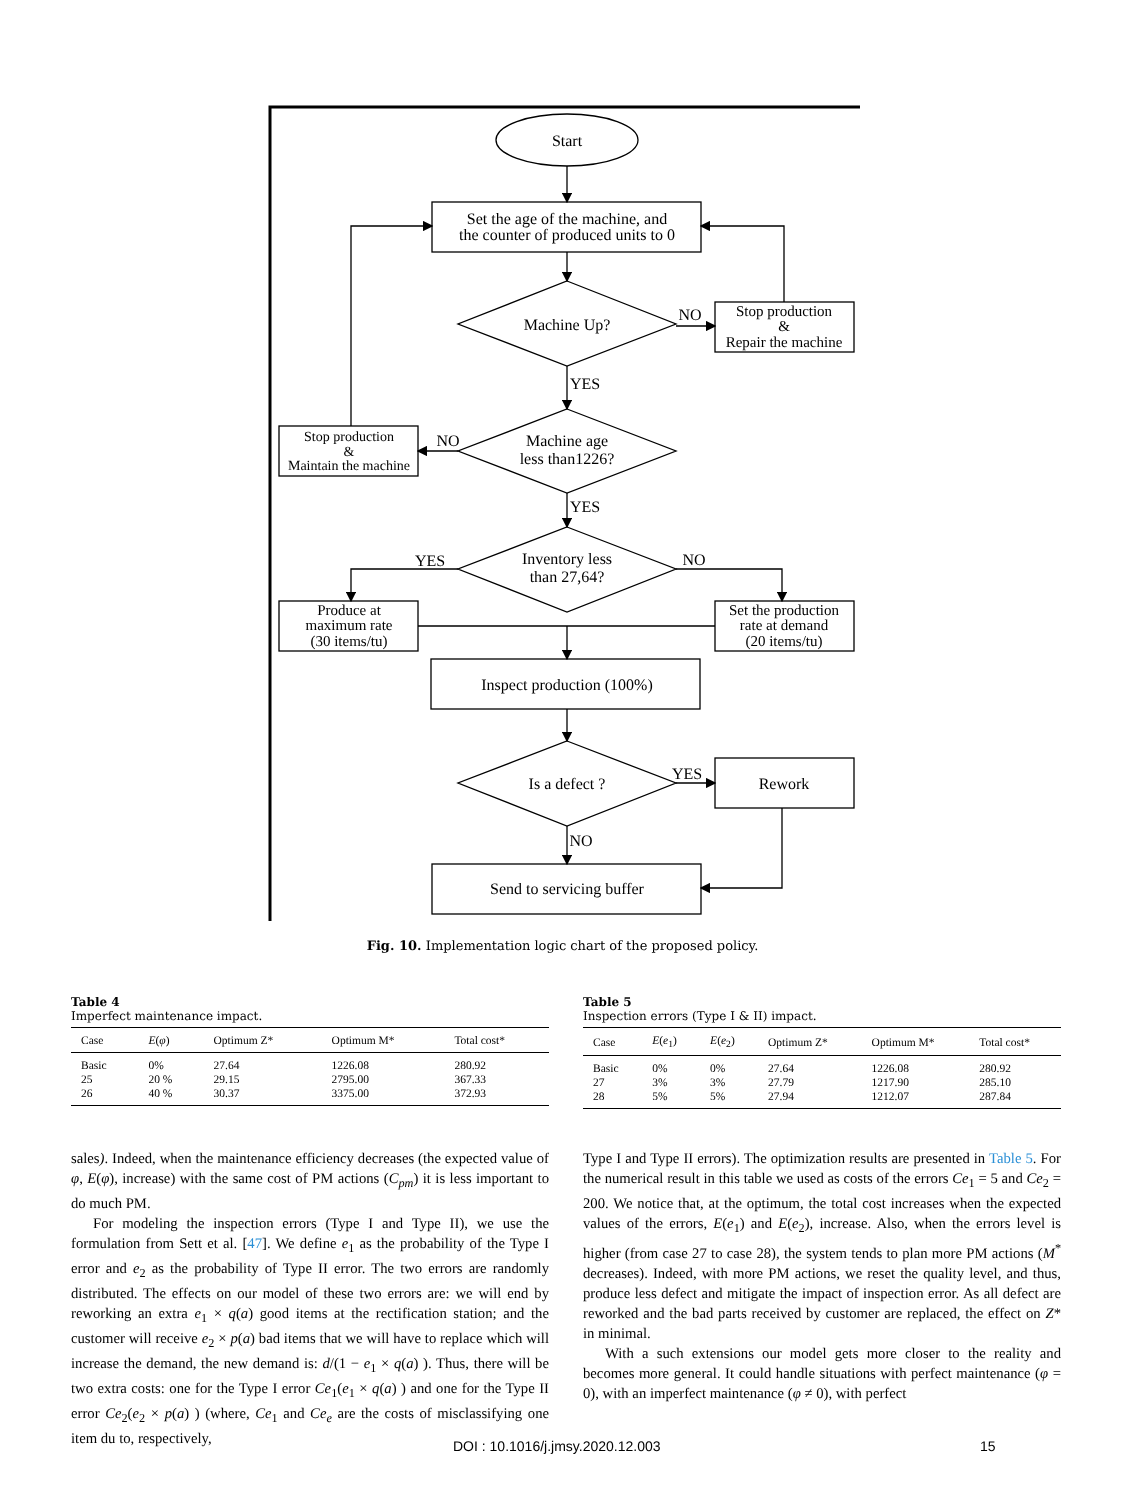Start
Set the age of the machine, and
the counter of produced units to 0
Machine Up?
NO
Stop production
&
Repair the machine
YES
Machine age
less than1226?
NO
Stop production
&
Maintain the machine
YES
Inventory less
than 27,64?
YES
NO
Produce at
maximum rate
(30 items/tu)
Set the production
rate at demand
(20 items/tu)
Inspect production (100%)
Is a defect ?
YES
Rework
NO
Send to servicing buffer
Fig. 10. Implementation logic chart of the proposed policy.
Table 4
Imperfect maintenance impact.
| Case | E ( φ ) | Optimum Z* | Optimum M* | Total cost* |
| --- | --- | --- | --- | --- |
| Basic | 0% | 27.64 | 1226.08 | 280.92 |
| 25 | 20 % | 29.15 | 2795.00 | 367.33 |
| 26 | 40 % | 30.37 | 3375.00 | 372.93 |
Table 5
Inspection errors (Type I & II) impact.
| Case | E ( e<sub>1</sub>) | E ( e<sub>2</sub>) | Optimum Z* | Optimum M* | Total cost* |
| --- | --- | --- | --- | --- | --- |
| Basic | 0% | 0% | 27.64 | 1226.08 | 280.92 |
| 27 | 3% | 3% | 27.79 | 1217.90 | 285.10 |
| 28 | 5% | 5% | 27.94 | 1212.07 | 287.84 |
sales). Indeed, when the maintenance efficiency decreases (the expected value of φ, E(φ), increase) with the same cost of PM actions (C<sub>pm</sub>) it is less important to do much PM.
For modeling the inspection errors (Type I and Type II), we use the formulation from Sett et al. [47]. We define e<sub>1</sub> as the probability of the Type I error and e<sub>2</sub> as the probability of Type II error. The two errors are randomly distributed. The effects on our model of these two errors are: we will end by reworking an extra e<sub>1</sub> × q(a) good items at the rectification station; and the customer will receive e<sub>2</sub> × p(a) bad items that we will have to replace which will increase the demand, the new demand is: d/(1 − e<sub>1</sub> × q(a) ). Thus, there will be two extra costs: one for the Type I error Ce<sub>1</sub>(e<sub>1</sub> × q(a) ) and one for the Type II error Ce<sub>2</sub>(e<sub>2</sub> × p(a) ) (where, Ce<sub>1</sub> and Ce<sub>e</sub> are the costs of misclassifying one item du to, respectively,
Type I and Type II errors). The optimization results are presented in Table 5. For the numerical result in this table we used as costs of the errors Ce<sub>1</sub> = 5 and Ce<sub>2</sub> = 200. We notice that, at the optimum, the total cost increases when the expected values of the errors, E(e<sub>1</sub>) and E(e<sub>2</sub>), increase. Also, when the errors level is higher (from case 27 to case 28), the system tends to plan more PM actions (M<sup>*</sup> decreases). Indeed, with more PM actions, we reset the quality level, and thus, produce less defect and mitigate the impact of inspection error. As all defect are reworked and the bad parts received by customer are replaced, the effect on Z* in minimal.
With a such extensions our model gets more closer to the reality and becomes more general. It could handle situations with perfect maintenance (φ = 0), with an imperfect maintenance (φ ≠ 0), with perfect
DOI : 10.1016/j.jmsy.2020.12.003 15